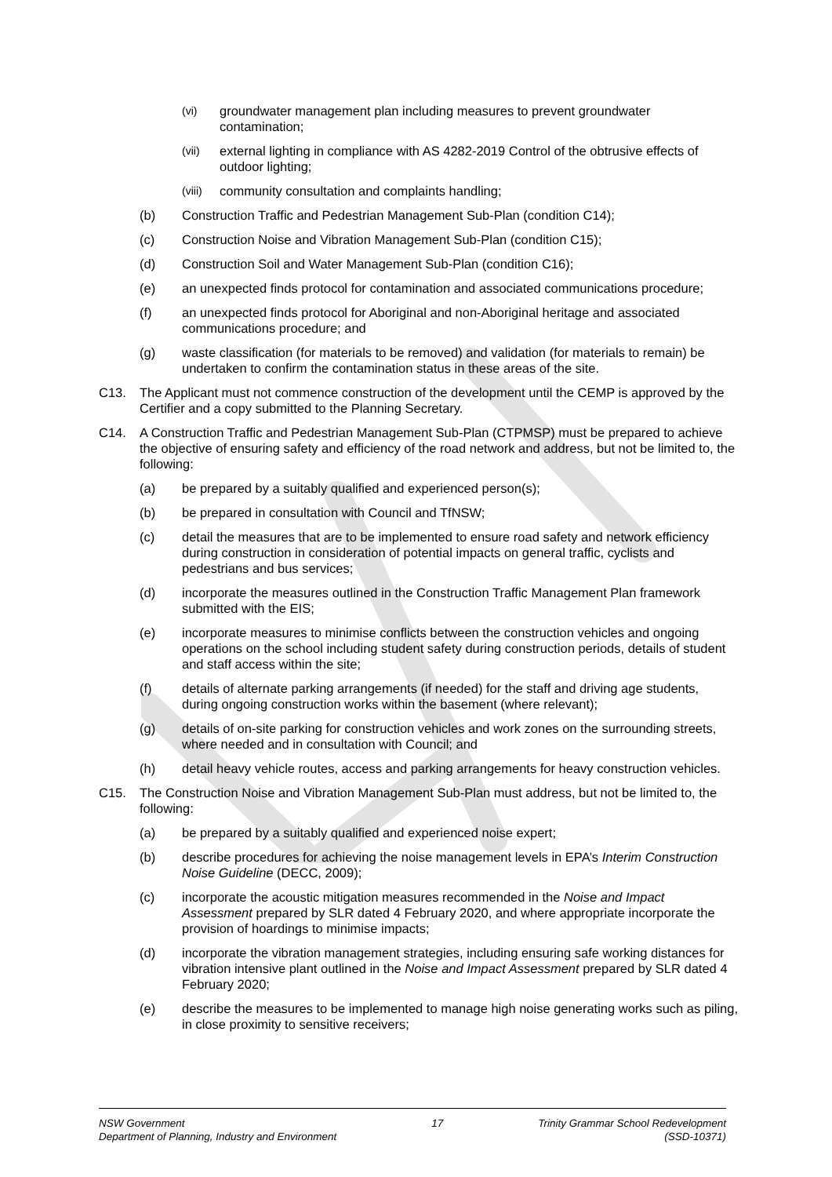(vi) groundwater management plan including measures to prevent groundwater contamination;
(vii) external lighting in compliance with AS 4282-2019 Control of the obtrusive effects of outdoor lighting;
(viii) community consultation and complaints handling;
(b) Construction Traffic and Pedestrian Management Sub-Plan (condition C14);
(c) Construction Noise and Vibration Management Sub-Plan (condition C15);
(d) Construction Soil and Water Management Sub-Plan (condition C16);
(e) an unexpected finds protocol for contamination and associated communications procedure;
(f) an unexpected finds protocol for Aboriginal and non-Aboriginal heritage and associated communications procedure; and
(g) waste classification (for materials to be removed) and validation (for materials to remain) be undertaken to confirm the contamination status in these areas of the site.
C13. The Applicant must not commence construction of the development until the CEMP is approved by the Certifier and a copy submitted to the Planning Secretary.
C14. A Construction Traffic and Pedestrian Management Sub-Plan (CTPMSP) must be prepared to achieve the objective of ensuring safety and efficiency of the road network and address, but not be limited to, the following:
(a) be prepared by a suitably qualified and experienced person(s);
(b) be prepared in consultation with Council and TfNSW;
(c) detail the measures that are to be implemented to ensure road safety and network efficiency during construction in consideration of potential impacts on general traffic, cyclists and pedestrians and bus services;
(d) incorporate the measures outlined in the Construction Traffic Management Plan framework submitted with the EIS;
(e) incorporate measures to minimise conflicts between the construction vehicles and ongoing operations on the school including student safety during construction periods, details of student and staff access within the site;
(f) details of alternate parking arrangements (if needed) for the staff and driving age students, during ongoing construction works within the basement (where relevant);
(g) details of on-site parking for construction vehicles and work zones on the surrounding streets, where needed and in consultation with Council; and
(h) detail heavy vehicle routes, access and parking arrangements for heavy construction vehicles.
C15. The Construction Noise and Vibration Management Sub-Plan must address, but not be limited to, the following:
(a) be prepared by a suitably qualified and experienced noise expert;
(b) describe procedures for achieving the noise management levels in EPA’s Interim Construction Noise Guideline (DECC, 2009);
(c) incorporate the acoustic mitigation measures recommended in the Noise and Impact Assessment prepared by SLR dated 4 February 2020, and where appropriate incorporate the provision of hoardings to minimise impacts;
(d) incorporate the vibration management strategies, including ensuring safe working distances for vibration intensive plant outlined in the Noise and Impact Assessment prepared by SLR dated 4 February 2020;
(e) describe the measures to be implemented to manage high noise generating works such as piling, in close proximity to sensitive receivers;
NSW Government
Department of Planning, Industry and Environment
17 Trinity Grammar School Redevelopment
(SSD-10371)